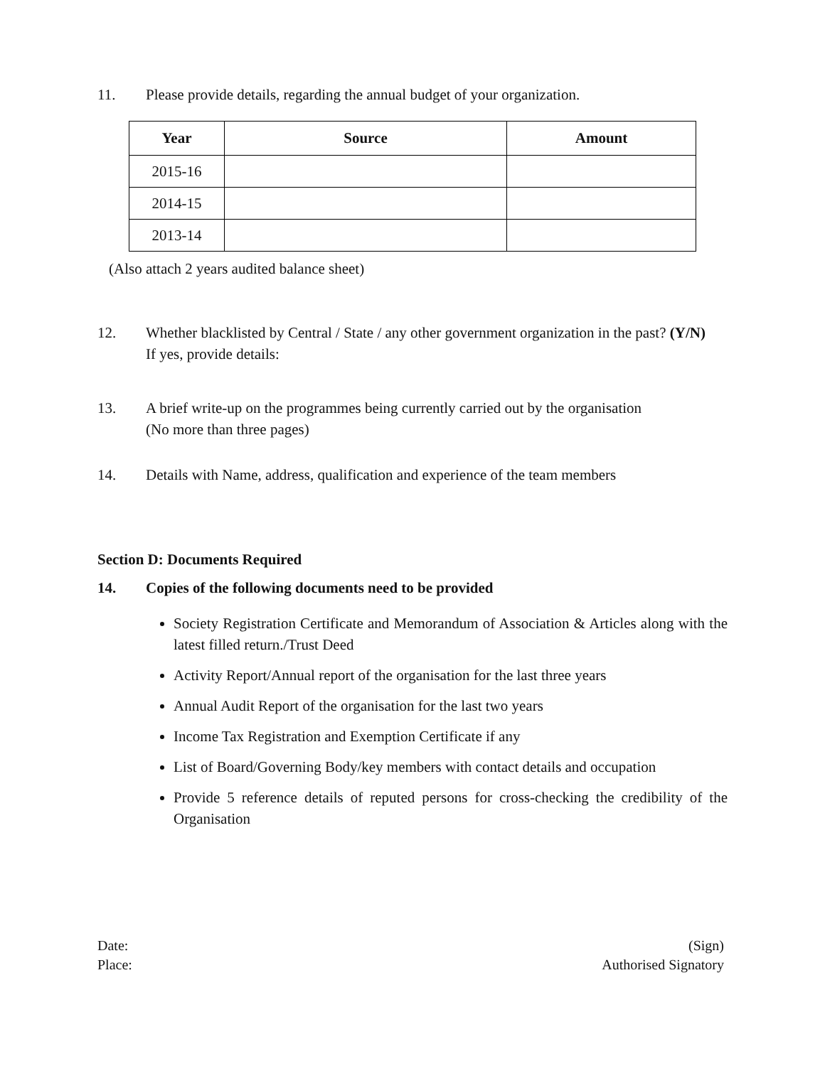11. Please provide details, regarding the annual budget of your organization.
| Year | Source | Amount |
| --- | --- | --- |
| 2015-16 | | |
| 2014-15 | | |
| 2013-14 | | |
(Also attach 2 years audited balance sheet)
12. Whether blacklisted by Central / State / any other government organization in the past? (Y/N)
If yes, provide details:
13. A brief write-up on the programmes being currently carried out by the organisation
(No more than three pages)
14. Details with Name, address, qualification and experience of the team members
Section D: Documents Required
14. Copies of the following documents need to be provided
Society Registration Certificate and Memorandum of Association & Articles along with the latest filled return./Trust Deed
Activity Report/Annual report of the organisation for the last three years
Annual Audit Report of the organisation for the last two years
Income Tax Registration and Exemption Certificate if any
List of Board/Governing Body/key members with contact details and occupation
Provide 5 reference details of reputed persons for cross-checking the credibility of the Organisation
Date:
Place:
(Sign)
Authorised Signatory